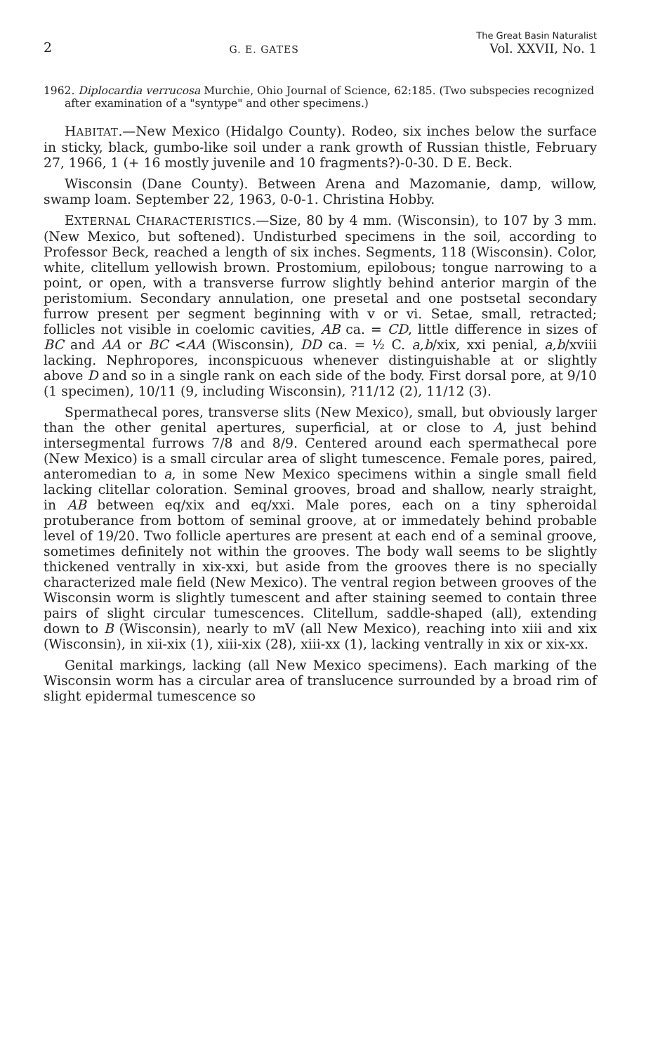2 G. E. GATES The Great Basin Naturalist
Vol. XXVII, No. 1
1962. Diplocardia verrucosa Murchie, Ohio Journal of Science, 62:185. (Two subspecies recognized after examination of a "syntype" and other specimens.)
HABITAT.—New Mexico (Hidalgo County). Rodeo, six inches below the surface in sticky, black, gumbo-like soil under a rank growth of Russian thistle, February 27, 1966, 1 (+ 16 mostly juvenile and 10 fragments?)-0-30. D E. Beck.
Wisconsin (Dane County). Between Arena and Mazomanie, damp, willow, swamp loam. September 22, 1963, 0-0-1. Christina Hobby.
EXTERNAL CHARACTERISTICS.—Size, 80 by 4 mm. (Wisconsin), to 107 by 3 mm. (New Mexico, but softened). Undisturbed specimens in the soil, according to Professor Beck, reached a length of six inches. Segments, 118 (Wisconsin). Color, white, clitellum yellowish brown. Prostomium, epilobous; tongue narrowing to a point, or open, with a transverse furrow slightly behind anterior margin of the peristomium. Secondary annulation, one presetal and one postsetal secondary furrow present per segment beginning with v or vi. Setae, small, retracted; follicles not visible in coelomic cavities, AB ca. = CD, little difference in sizes of BC and AA or BC <AA (Wisconsin), DD ca. = ½ C. a,b/xix, xxi penial, a,b/xviii lacking. Nephropores, inconspicuous whenever distinguishable at or slightly above D and so in a single rank on each side of the body. First dorsal pore, at 9/10 (1 specimen), 10/11 (9, including Wisconsin), ?11/12 (2), 11/12 (3).
Spermathecal pores, transverse slits (New Mexico), small, but obviously larger than the other genital apertures, superficial, at or close to A, just behind intersegmental furrows 7/8 and 8/9. Centered around each spermathecal pore (New Mexico) is a small circular area of slight tumescence. Female pores, paired, anteromedian to a, in some New Mexico specimens within a single small field lacking clitellar coloration. Seminal grooves, broad and shallow, nearly straight, in AB between eq/xix and eq/xxi. Male pores, each on a tiny spheroidal protuberance from bottom of seminal groove, at or immedately behind probable level of 19/20. Two follicle apertures are present at each end of a seminal groove, sometimes definitely not within the grooves. The body wall seems to be slightly thickened ventrally in xix-xxi, but aside from the grooves there is no specially characterized male field (New Mexico). The ventral region between grooves of the Wisconsin worm is slightly tumescent and after staining seemed to contain three pairs of slight circular tumescences. Clitellum, saddle-shaped (all), extending down to B (Wisconsin), nearly to mV (all New Mexico), reaching into xiii and xix (Wisconsin), in xii-xix (1), xiii-xix (28), xiii-xx (1), lacking ventrally in xix or xix-xx.
Genital markings, lacking (all New Mexico specimens). Each marking of the Wisconsin worm has a circular area of translucence surrounded by a broad rim of slight epidermal tumescence so